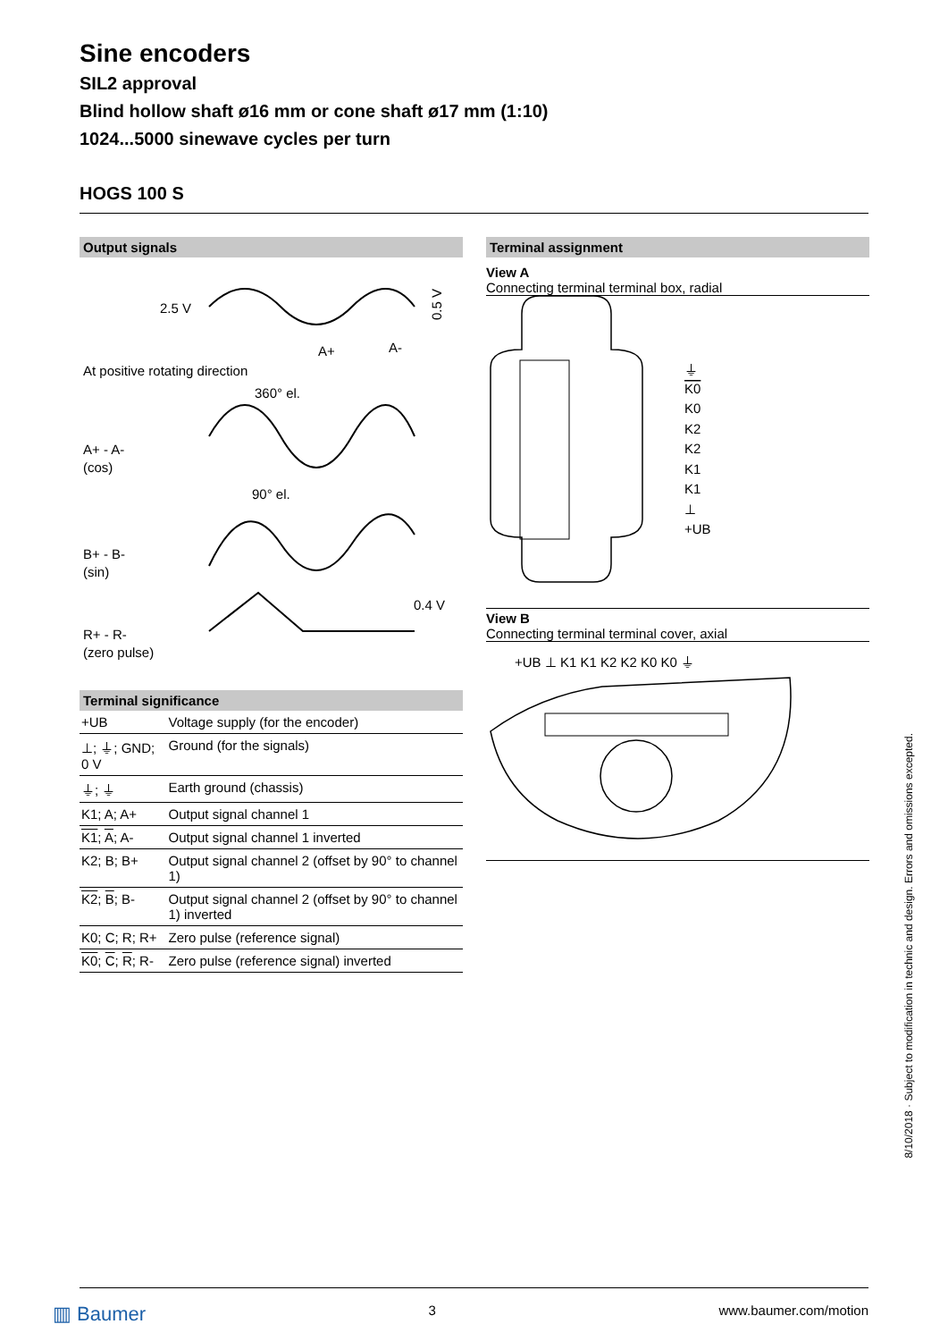Sine encoders
SIL2 approval
Blind hollow shaft ø16 mm or cone shaft ø17 mm (1:10)
1024...5000 sinewave cycles per turn
HOGS 100 S
Output signals
2.5 V
A+
A-
0.5 V
At positive rotating direction
360° el.
A+ - A-
(cos)
90° el.
B+ - B-
(sin)
0.4 V
R+ - R-
(zero pulse)
Terminal significance
| +UB | Voltage supply (for the encoder) |
| ⊥; ⏚; GND; 0 V | Ground (for the signals) |
| ⏚; ⏚ | Earth ground (chassis) |
| K1; A; A+ | Output signal channel 1 |
| K1 ; A ; A- | Output signal channel 1 inverted |
| K2; B; B+ | Output signal channel 2 (offset by 90° to channel 1) |
| K2 ; B ; B- | Output signal channel 2 (offset by 90° to channel 1) inverted |
| K0; C; R; R+ | Zero pulse (reference signal) |
| K0 ; C ; R ; R- | Zero pulse (reference signal) inverted |
Terminal assignment
View A
Connecting terminal terminal box, radial
⏚
K0
K0
K2
K2
K1
K1
⊥
+UB
View B
Connecting terminal terminal cover, axial
+UB ⊥ K1 K1 K2 K2 K0 K0 ⏚
8/10/2018 · Subject to modification in technic and design. Errors and omissions excepted.
▥ Baumer 3 www.baumer.com/motion